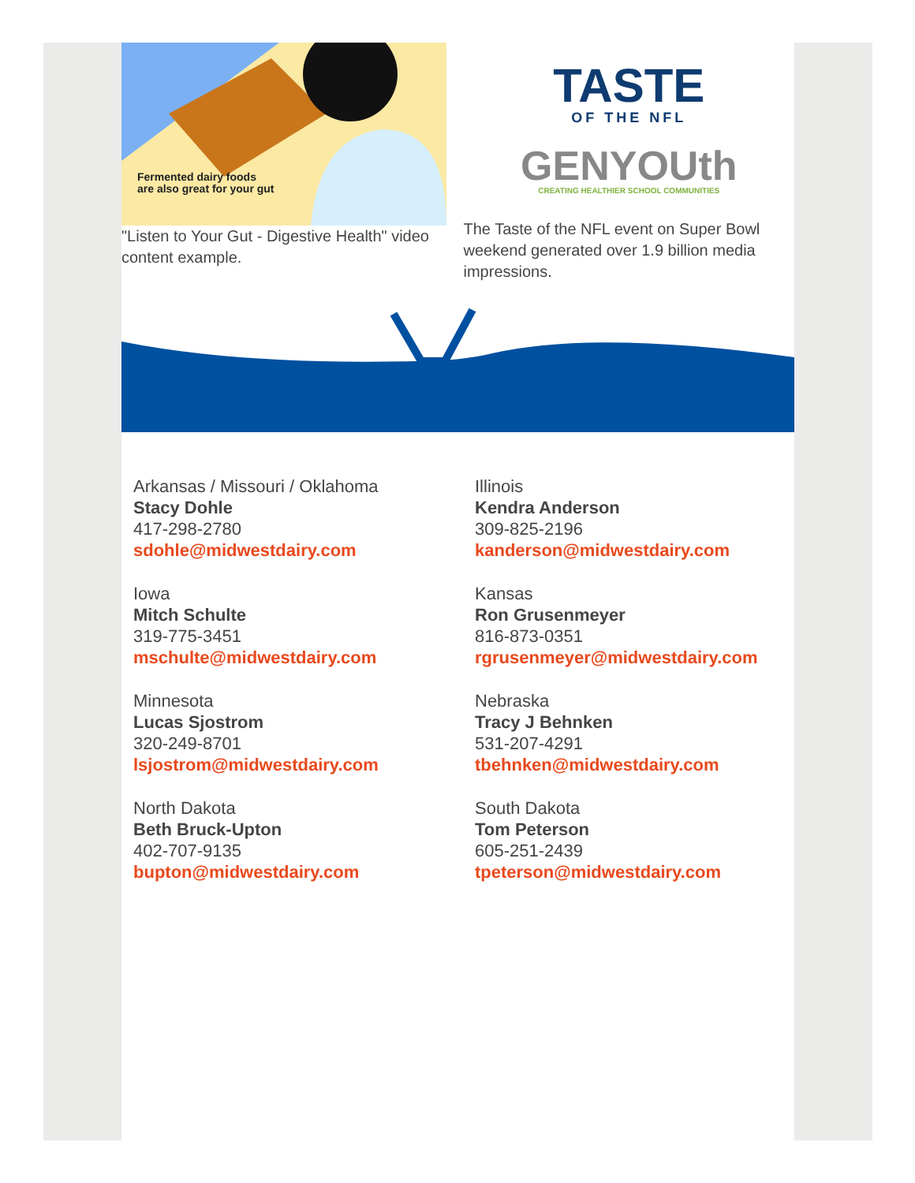Fermented dairy foods
are also great for your gut
"Listen to Your Gut - Digestive Health" video content example.
TASTE
OF THE NFL
GENYOUth
CREATING HEALTHIER SCHOOL COMMUNITIES
The Taste of the NFL event on Super Bowl weekend generated over 1.9 billion media impressions.
Arkansas / Missouri / Oklahoma
Stacy Dohle
417-298-2780
sdohle@midwestdairy.com
Illinois
Kendra Anderson
309-825-2196
kanderson@midwestdairy.com
Iowa
Mitch Schulte
319-775-3451
mschulte@midwestdairy.com
Kansas
Ron Grusenmeyer
816-873-0351
rgrusenmeyer@midwestdairy.com
Minnesota
Lucas Sjostrom
320-249-8701
lsjostrom@midwestdairy.com
Nebraska
Tracy J Behnken
531-207-4291
tbehnken@midwestdairy.com
North Dakota
Beth Bruck-Upton
402-707-9135
bupton@midwestdairy.com
South Dakota
Tom Peterson
605-251-2439
tpeterson@midwestdairy.com